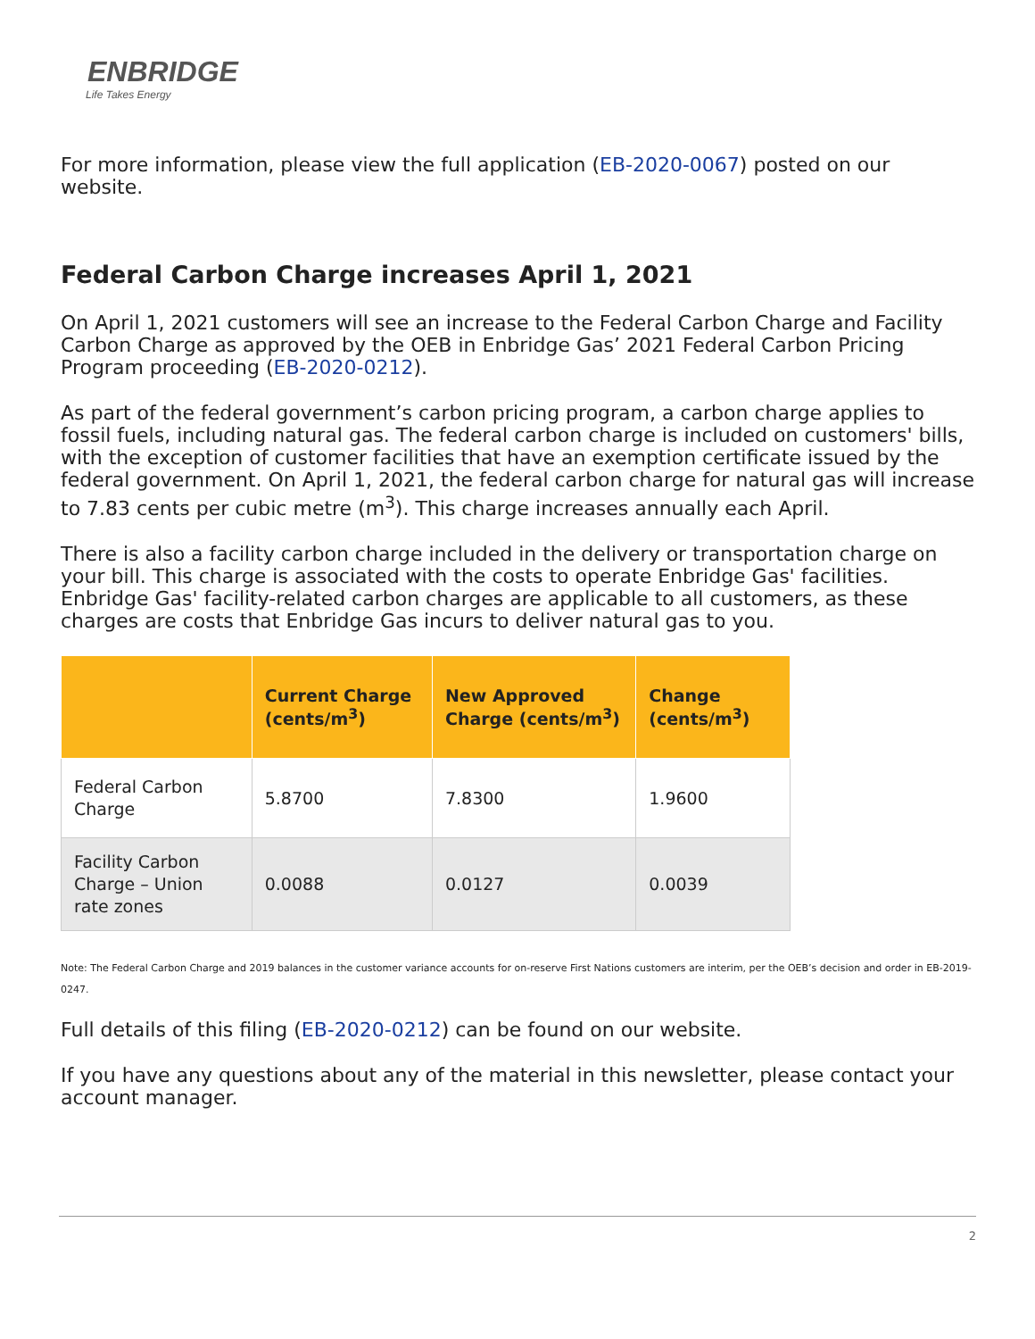ENBRIDGE
Life Takes Energy
For more information, please view the full application (EB-2020-0067) posted on our website.
Federal Carbon Charge increases April 1, 2021
On April 1, 2021 customers will see an increase to the Federal Carbon Charge and Facility Carbon Charge as approved by the OEB in Enbridge Gas’ 2021 Federal Carbon Pricing Program proceeding (EB-2020-0212).
As part of the federal government’s carbon pricing program, a carbon charge applies to fossil fuels, including natural gas. The federal carbon charge is included on customers' bills, with the exception of customer facilities that have an exemption certificate issued by the federal government. On April 1, 2021, the federal carbon charge for natural gas will increase to 7.83 cents per cubic metre (m<sup>3</sup>). This charge increases annually each April.
There is also a facility carbon charge included in the delivery or transportation charge on your bill. This charge is associated with the costs to operate Enbridge Gas' facilities. Enbridge Gas' facility-related carbon charges are applicable to all customers, as these charges are costs that Enbridge Gas incurs to deliver natural gas to you.
| | Current Charge (cents/m<sup>3</sup>) | New Approved Charge (cents/m<sup>3</sup>) | Change (cents/m<sup>3</sup>) |
| --- | --- | --- | --- |
| Federal Carbon Charge | 5.8700 | 7.8300 | 1.9600 |
| Facility Carbon Charge – Union rate zones | 0.0088 | 0.0127 | 0.0039 |
Note: The Federal Carbon Charge and 2019 balances in the customer variance accounts for on-reserve First Nations customers are interim, per the OEB’s decision and order in EB-2019-0247.
Full details of this filing (EB-2020-0212) can be found on our website.
If you have any questions about any of the material in this newsletter, please contact your account manager.
2